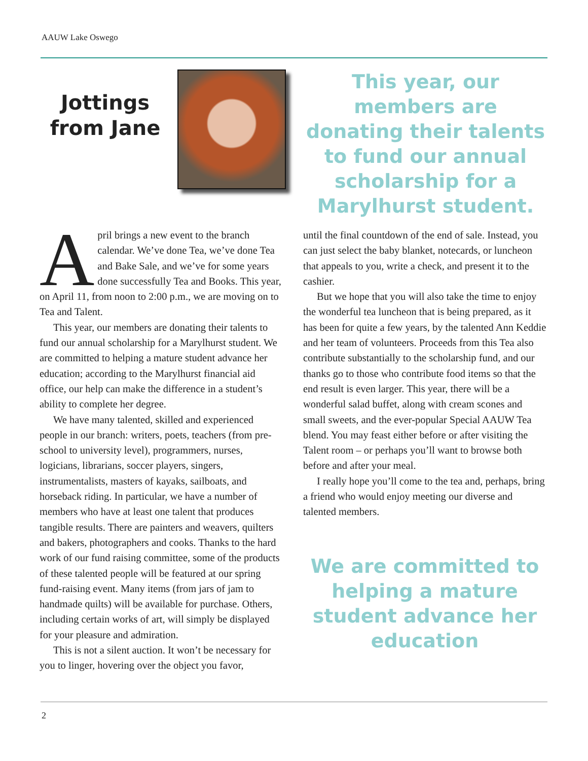AAUW Lake Oswego
Jottings from Jane
This year, our members are donating their talents to fund our annual scholarship for a Marylhurst student.
April brings a new event to the branch calendar. We’ve done Tea, we’ve done Tea and Bake Sale, and we’ve for some years done successfully Tea and Books. This year, on April 11, from noon to 2:00 p.m., we are moving on to Tea and Talent.
This year, our members are donating their talents to fund our annual scholarship for a Marylhurst student. We are committed to helping a mature student advance her education; according to the Marylhurst financial aid office, our help can make the difference in a student’s ability to complete her degree.
We have many talented, skilled and experienced people in our branch: writers, poets, teachers (from pre-school to university level), programmers, nurses, logicians, librarians, soccer players, singers, instrumentalists, masters of kayaks, sailboats, and horseback riding. In particular, we have a number of members who have at least one talent that produces tangible results. There are painters and weavers, quilters and bakers, photographers and cooks. Thanks to the hard work of our fund raising committee, some of the products of these talented people will be featured at our spring fund-raising event. Many items (from jars of jam to handmade quilts) will be available for purchase. Others, including certain works of art, will simply be displayed for your pleasure and admiration.
This is not a silent auction. It won’t be necessary for you to linger, hovering over the object you favor,
until the final countdown of the end of sale. Instead, you can just select the baby blanket, notecards, or luncheon that appeals to you, write a check, and present it to the cashier.
But we hope that you will also take the time to enjoy the wonderful tea luncheon that is being prepared, as it has been for quite a few years, by the talented Ann Keddie and her team of volunteers. Proceeds from this Tea also contribute substantially to the scholarship fund, and our thanks go to those who contribute food items so that the end result is even larger. This year, there will be a wonderful salad buffet, along with cream scones and small sweets, and the ever-popular Special AAUW Tea blend. You may feast either before or after visiting the Talent room – or perhaps you’ll want to browse both before and after your meal.
I really hope you’ll come to the tea and, perhaps, bring a friend who would enjoy meeting our diverse and talented members.
We are committed to helping a mature student advance her education
2